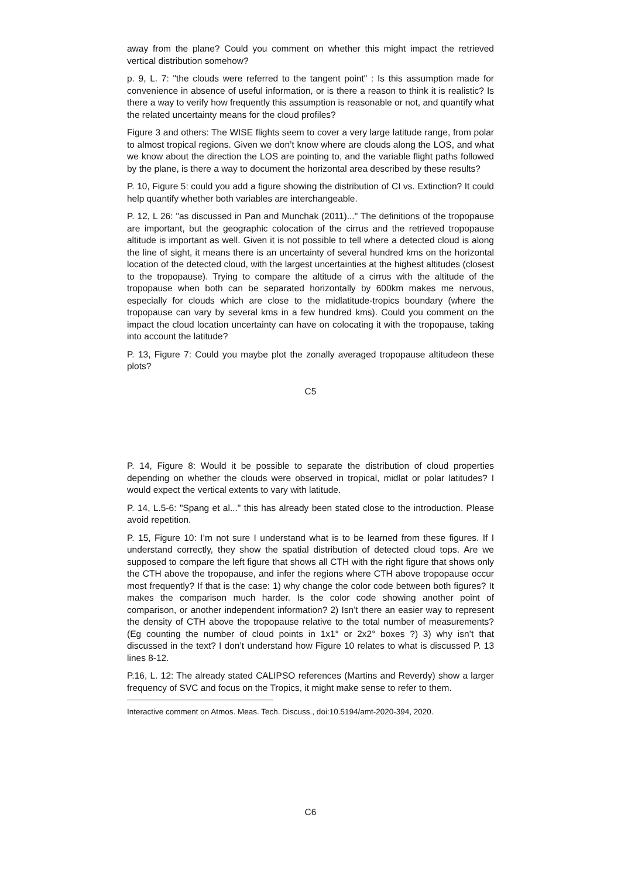away from the plane? Could you comment on whether this might impact the retrieved vertical distribution somehow?
p. 9, L. 7: "the clouds were referred to the tangent point" : Is this assumption made for convenience in absence of useful information, or is there a reason to think it is realistic? Is there a way to verify how frequently this assumption is reasonable or not, and quantify what the related uncertainty means for the cloud profiles?
Figure 3 and others: The WISE flights seem to cover a very large latitude range, from polar to almost tropical regions. Given we don’t know where are clouds along the LOS, and what we know about the direction the LOS are pointing to, and the variable flight paths followed by the plane, is there a way to document the horizontal area described by these results?
P. 10, Figure 5: could you add a figure showing the distribution of CI vs. Extinction? It could help quantify whether both variables are interchangeable.
P. 12, L 26: "as discussed in Pan and Munchak (2011)..." The definitions of the tropopause are important, but the geographic colocation of the cirrus and the retrieved tropopause altitude is important as well. Given it is not possible to tell where a detected cloud is along the line of sight, it means there is an uncertainty of several hundred kms on the horizontal location of the detected cloud, with the largest uncertainties at the highest altitudes (closest to the tropopause). Trying to compare the altitude of a cirrus with the altitude of the tropopause when both can be separated horizontally by 600km makes me nervous, especially for clouds which are close to the midlatitude-tropics boundary (where the tropopause can vary by several kms in a few hundred kms). Could you comment on the impact the cloud location uncertainty can have on colocating it with the tropopause, taking into account the latitude?
P. 13, Figure 7: Could you maybe plot the zonally averaged tropopause altitudeon these plots?
C5
P. 14, Figure 8: Would it be possible to separate the distribution of cloud properties depending on whether the clouds were observed in tropical, midlat or polar latitudes? I would expect the vertical extents to vary with latitude.
P. 14, L.5-6: "Spang et al..." this has already been stated close to the introduction. Please avoid repetition.
P. 15, Figure 10: I’m not sure I understand what is to be learned from these figures. If I understand correctly, they show the spatial distribution of detected cloud tops. Are we supposed to compare the left figure that shows all CTH with the right figure that shows only the CTH above the tropopause, and infer the regions where CTH above tropopause occur most frequently? If that is the case: 1) why change the color code between both figures? It makes the comparison much harder. Is the color code showing another point of comparison, or another independent information? 2) Isn’t there an easier way to represent the density of CTH above the tropopause relative to the total number of measurements? (Eg counting the number of cloud points in 1x1° or 2x2° boxes ?) 3) why isn’t that discussed in the text? I don’t understand how Figure 10 relates to what is discussed P. 13 lines 8-12.
P.16, L. 12: The already stated CALIPSO references (Martins and Reverdy) show a larger frequency of SVC and focus on the Tropics, it might make sense to refer to them.
Interactive comment on Atmos. Meas. Tech. Discuss., doi:10.5194/amt-2020-394, 2020.
C6